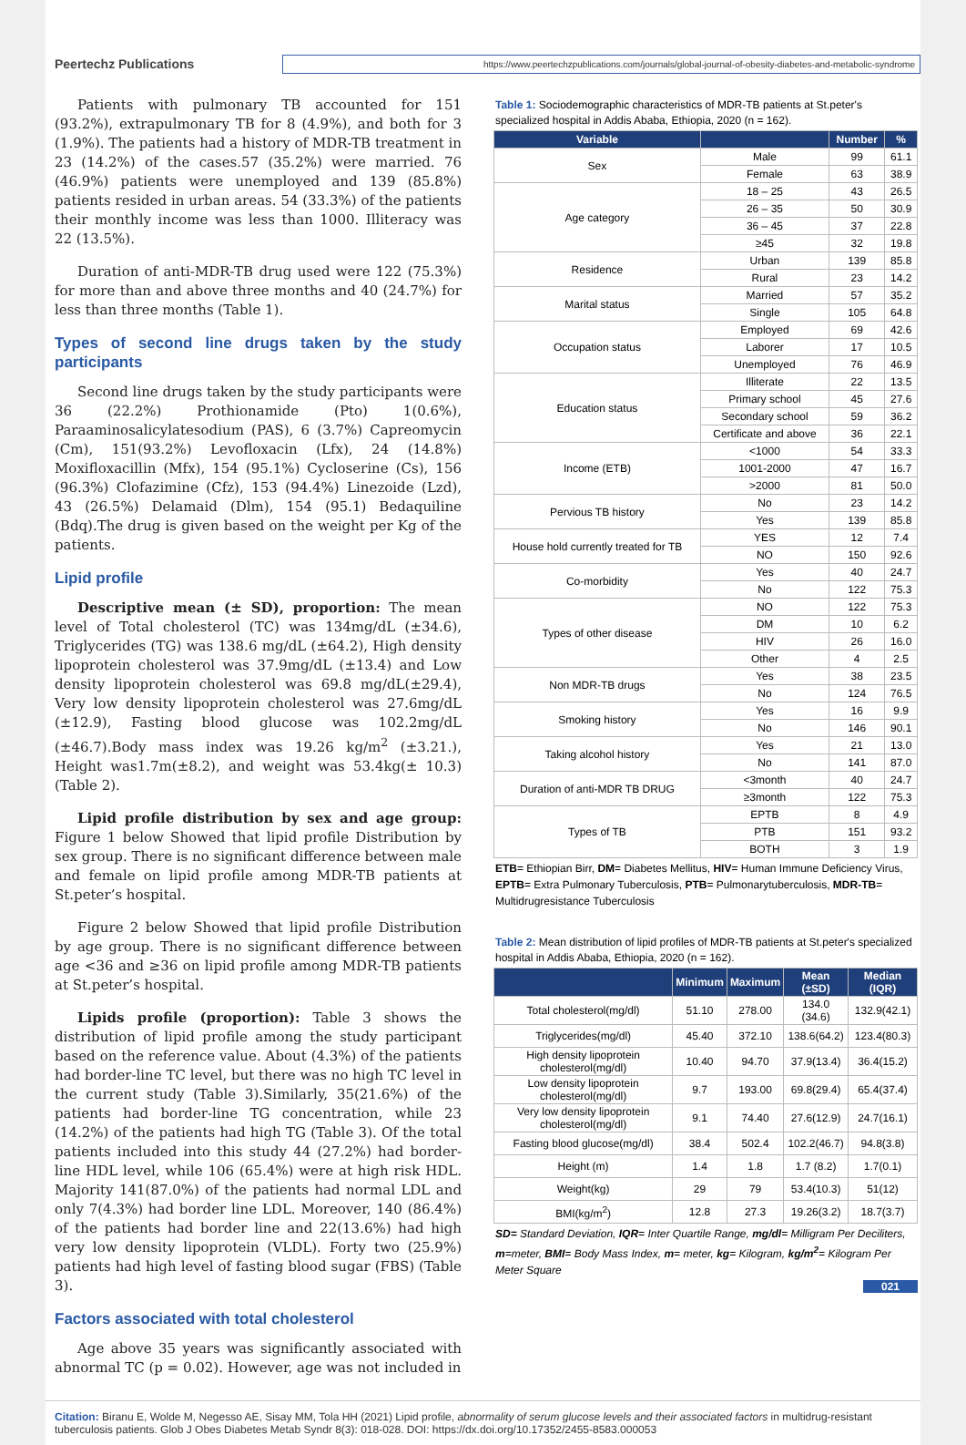Peertechz Publications
https://www.peertechzpublications.com/journals/global-journal-of-obesity-diabetes-and-metabolic-syndrome
Patients with pulmonary TB accounted for 151 (93.2%), extrapulmonary TB for 8 (4.9%), and both for 3 (1.9%). The patients had a history of MDR-TB treatment in 23 (14.2%) of the cases.57 (35.2%) were married. 76 (46.9%) patients were unemployed and 139 (85.8%) patients resided in urban areas. 54 (33.3%) of the patients their monthly income was less than 1000. Illiteracy was 22 (13.5%).
Duration of anti-MDR-TB drug used were 122 (75.3%) for more than and above three months and 40 (24.7%) for less than three months (Table 1).
Types of second line drugs taken by the study participants
Second line drugs taken by the study participants were 36 (22.2%) Prothionamide (Pto) 1(0.6%), Paraaminosalicylatesodium (PAS), 6 (3.7%) Capreomycin (Cm), 151(93.2%) Levofloxacin (Lfx), 24 (14.8%) Moxifloxacillin (Mfx), 154 (95.1%) Cycloserine (Cs), 156 (96.3%) Clofazimine (Cfz), 153 (94.4%) Linezoide (Lzd), 43 (26.5%) Delamaid (Dlm), 154 (95.1) Bedaquiline (Bdq).The drug is given based on the weight per Kg of the patients.
Lipid profile
Descriptive mean (± SD), proportion: The mean level of Total cholesterol (TC) was 134mg/dL (±34.6), Triglycerides (TG) was 138.6 mg/dL (±64.2), High density lipoprotein cholesterol was 37.9mg/dL (±13.4) and Low density lipoprotein cholesterol was 69.8 mg/dL(±29.4), Very low density lipoprotein cholesterol was 27.6mg/dL (±12.9), Fasting blood glucose was 102.2mg/dL (±46.7).Body mass index was 19.26 kg/m<sup>2</sup> (±3.21.), Height was1.7m(±8.2), and weight was 53.4kg(± 10.3) (Table 2).
Lipid profile distribution by sex and age group: Figure 1 below Showed that lipid profile Distribution by sex group. There is no significant difference between male and female on lipid profile among MDR-TB patients at St.peter’s hospital.
Figure 2 below Showed that lipid profile Distribution by age group. There is no significant difference between age <36 and ≥36 on lipid profile among MDR-TB patients at St.peter’s hospital.
Lipids profile (proportion): Table 3 shows the distribution of lipid profile among the study participant based on the reference value. About (4.3%) of the patients had border-line TC level, but there was no high TC level in the current study (Table 3).Similarly, 35(21.6%) of the patients had border-line TG concentration, while 23 (14.2%) of the patients had high TG (Table 3). Of the total patients included into this study 44 (27.2%) had border-line HDL level, while 106 (65.4%) were at high risk HDL. Majority 141(87.0%) of the patients had normal LDL and only 7(4.3%) had border line LDL. Moreover, 140 (86.4%) of the patients had border line and 22(13.6%) had high very low density lipoprotein (VLDL). Forty two (25.9%) patients had high level of fasting blood sugar (FBS) (Table 3).
Factors associated with total cholesterol
Age above 35 years was significantly associated with abnormal TC (p = 0.02). However, age was not included in
Table 1: Sociodemographic characteristics of MDR-TB patients at St.peter's specialized hospital in Addis Ababa, Ethiopia, 2020 (n = 162).
| Variable | | Number | % |
| --- | --- | --- | --- |
| Sex | Male | 99 | 61.1 |
| | Female | 63 | 38.9 |
| Age category | 18 – 25 | 43 | 26.5 |
| | 26 – 35 | 50 | 30.9 |
| | 36 – 45 | 37 | 22.8 |
| | ≥45 | 32 | 19.8 |
| Residence | Urban | 139 | 85.8 |
| | Rural | 23 | 14.2 |
| Marital status | Married | 57 | 35.2 |
| | Single | 105 | 64.8 |
| Occupation status | Employed | 69 | 42.6 |
| | Laborer | 17 | 10.5 |
| | Unemployed | 76 | 46.9 |
| Education status | Illiterate | 22 | 13.5 |
| | Primary school | 45 | 27.6 |
| | Secondary school | 59 | 36.2 |
| | Certificate and above | 36 | 22.1 |
| Income (ETB) | <1000 | 54 | 33.3 |
| | 1001-2000 | 47 | 16.7 |
| | >2000 | 81 | 50.0 |
| Pervious TB history | No | 23 | 14.2 |
| | Yes | 139 | 85.8 |
| House hold currently treated for TB | YES | 12 | 7.4 |
| | NO | 150 | 92.6 |
| Co-morbidity | Yes | 40 | 24.7 |
| | No | 122 | 75.3 |
| Types of other disease | NO | 122 | 75.3 |
| | DM | 10 | 6.2 |
| | HIV | 26 | 16.0 |
| | Other | 4 | 2.5 |
| Non MDR-TB drugs | Yes | 38 | 23.5 |
| | No | 124 | 76.5 |
| Smoking history | Yes | 16 | 9.9 |
| | No | 146 | 90.1 |
| Taking alcohol history | Yes | 21 | 13.0 |
| | No | 141 | 87.0 |
| Duration of anti-MDR TB DRUG | <3month | 40 | 24.7 |
| | ≥3month | 122 | 75.3 |
| Types of TB | EPTB | 8 | 4.9 |
| | PTB | 151 | 93.2 |
| | BOTH | 3 | 1.9 |
ETB= Ethiopian Birr, DM= Diabetes Mellitus, HIV= Human Immune Deficiency Virus, EPTB= Extra Pulmonary Tuberculosis, PTB= Pulmonarytuberculosis, MDR-TB= Multidrugresistance Tuberculosis
Table 2: Mean distribution of lipid profiles of MDR-TB patients at St.peter's specialized hospital in Addis Ababa, Ethiopia, 2020 (n = 162).
| | Minimum | Maximum | Mean (±SD) | Median (IQR) |
| --- | --- | --- | --- | --- |
| Total cholesterol(mg/dl) | 51.10 | 278.00 | 134.0 (34.6) | 132.9(42.1) |
| Triglycerides(mg/dl) | 45.40 | 372.10 | 138.6(64.2) | 123.4(80.3) |
| High density lipoprotein cholesterol(mg/dl) | 10.40 | 94.70 | 37.9(13.4) | 36.4(15.2) |
| Low density lipoprotein cholesterol(mg/dl) | 9.7 | 193.00 | 69.8(29.4) | 65.4(37.4) |
| Very low density lipoprotein cholesterol(mg/dl) | 9.1 | 74.40 | 27.6(12.9) | 24.7(16.1) |
| Fasting blood glucose(mg/dl) | 38.4 | 502.4 | 102.2(46.7) | 94.8(3.8) |
| Height (m) | 1.4 | 1.8 | 1.7 (8.2) | 1.7(0.1) |
| Weight(kg) | 29 | 79 | 53.4(10.3) | 51(12) |
| BMI(kg/m<sup>2</sup>) | 12.8 | 27.3 | 19.26(3.2) | 18.7(3.7) |
SD= Standard Deviation, IQR= Inter Quartile Range, mg/dl= Milligram Per Deciliters, m=meter, BMI= Body Mass Index, m= meter, kg= Kilogram, kg/m<sup>2</sup>= Kilogram Per Meter Square
021
Citation: Biranu E, Wolde M, Negesso AE, Sisay MM, Tola HH (2021) Lipid profile, abnormality of serum glucose levels and their associated factors in multidrug-resistant tuberculosis patients. Glob J Obes Diabetes Metab Syndr 8(3): 018-028. DOI: https://dx.doi.org/10.17352/2455-8583.000053